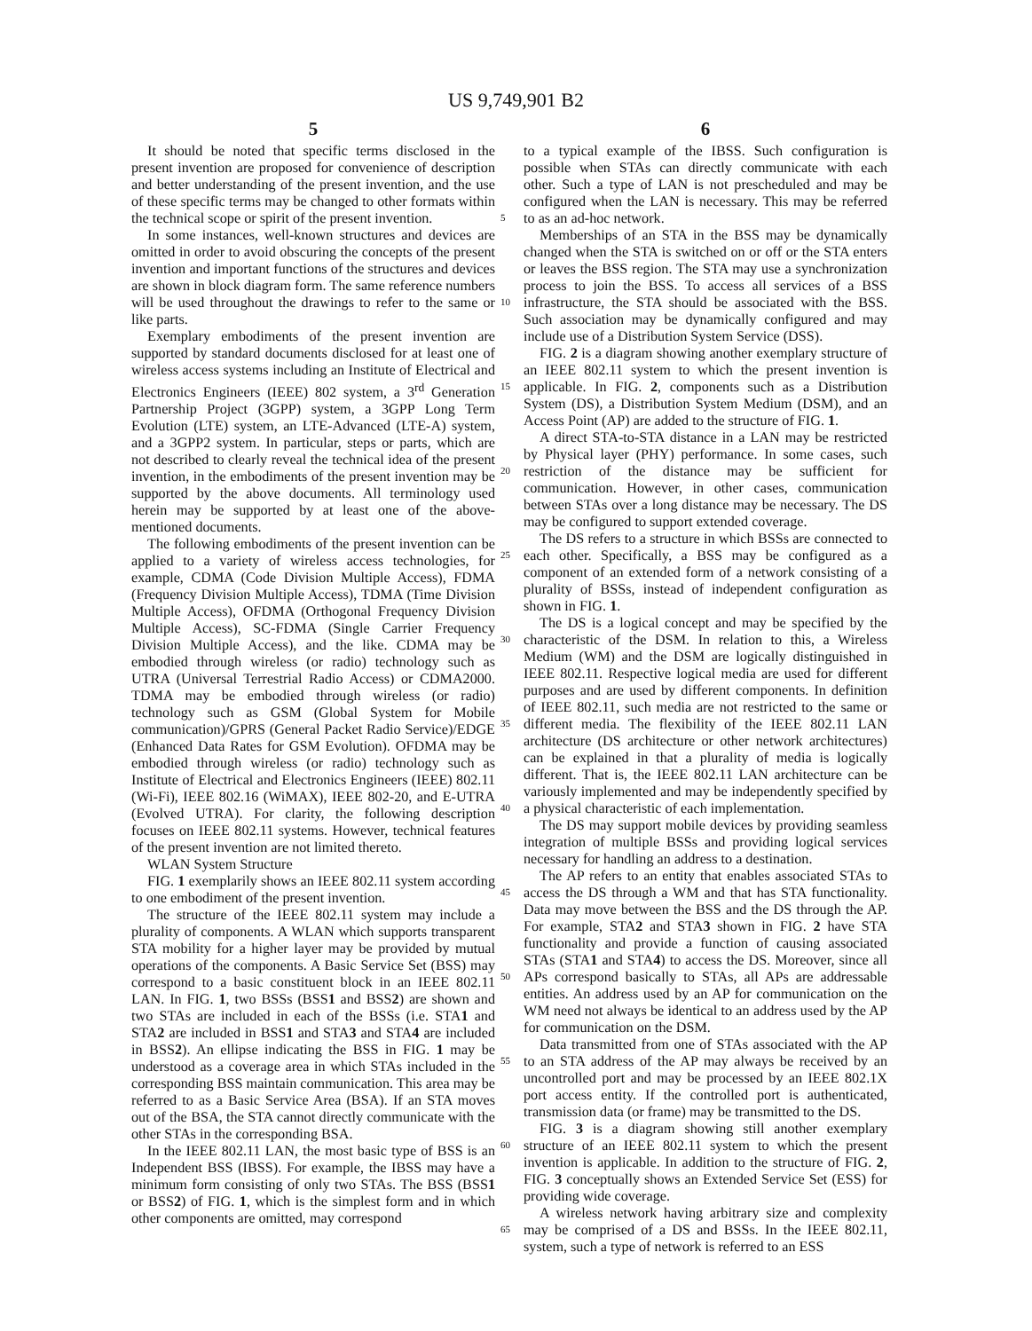US 9,749,901 B2
5
It should be noted that specific terms disclosed in the present invention are proposed for convenience of description and better understanding of the present invention, and the use of these specific terms may be changed to other formats within the technical scope or spirit of the present invention.
In some instances, well-known structures and devices are omitted in order to avoid obscuring the concepts of the present invention and important functions of the structures and devices are shown in block diagram form. The same reference numbers will be used throughout the drawings to refer to the same or like parts.
Exemplary embodiments of the present invention are supported by standard documents disclosed for at least one of wireless access systems including an Institute of Electrical and Electronics Engineers (IEEE) 802 system, a 3<sup>rd</sup> Generation Partnership Project (3GPP) system, a 3GPP Long Term Evolution (LTE) system, an LTE-Advanced (LTE-A) system, and a 3GPP2 system. In particular, steps or parts, which are not described to clearly reveal the technical idea of the present invention, in the embodiments of the present invention may be supported by the above documents. All terminology used herein may be supported by at least one of the above-mentioned documents.
The following embodiments of the present invention can be applied to a variety of wireless access technologies, for example, CDMA (Code Division Multiple Access), FDMA (Frequency Division Multiple Access), TDMA (Time Division Multiple Access), OFDMA (Orthogonal Frequency Division Multiple Access), SC-FDMA (Single Carrier Frequency Division Multiple Access), and the like. CDMA may be embodied through wireless (or radio) technology such as UTRA (Universal Terrestrial Radio Access) or CDMA2000. TDMA may be embodied through wireless (or radio) technology such as GSM (Global System for Mobile communication)/GPRS (General Packet Radio Service)/EDGE (Enhanced Data Rates for GSM Evolution). OFDMA may be embodied through wireless (or radio) technology such as Institute of Electrical and Electronics Engineers (IEEE) 802.11 (Wi-Fi), IEEE 802.16 (WiMAX), IEEE 802-20, and E-UTRA (Evolved UTRA). For clarity, the following description focuses on IEEE 802.11 systems. However, technical features of the present invention are not limited thereto.
WLAN System Structure
FIG. 1 exemplarily shows an IEEE 802.11 system according to one embodiment of the present invention.
The structure of the IEEE 802.11 system may include a plurality of components. A WLAN which supports transparent STA mobility for a higher layer may be provided by mutual operations of the components. A Basic Service Set (BSS) may correspond to a basic constituent block in an IEEE 802.11 LAN. In FIG. 1, two BSSs (BSS1 and BSS2) are shown and two STAs are included in each of the BSSs (i.e. STA1 and STA2 are included in BSS1 and STA3 and STA4 are included in BSS2). An ellipse indicating the BSS in FIG. 1 may be understood as a coverage area in which STAs included in the corresponding BSS maintain communication. This area may be referred to as a Basic Service Area (BSA). If an STA moves out of the BSA, the STA cannot directly communicate with the other STAs in the corresponding BSA.
In the IEEE 802.11 LAN, the most basic type of BSS is an Independent BSS (IBSS). For example, the IBSS may have a minimum form consisting of only two STAs. The BSS (BSS1 or BSS2) of FIG. 1, which is the simplest form and in which other components are omitted, may correspond
6
to a typical example of the IBSS. Such configuration is possible when STAs can directly communicate with each other. Such a type of LAN is not prescheduled and may be configured when the LAN is necessary. This may be referred to as an ad-hoc network.
Memberships of an STA in the BSS may be dynamically changed when the STA is switched on or off or the STA enters or leaves the BSS region. The STA may use a synchronization process to join the BSS. To access all services of a BSS infrastructure, the STA should be associated with the BSS. Such association may be dynamically configured and may include use of a Distribution System Service (DSS).
FIG. 2 is a diagram showing another exemplary structure of an IEEE 802.11 system to which the present invention is applicable. In FIG. 2, components such as a Distribution System (DS), a Distribution System Medium (DSM), and an Access Point (AP) are added to the structure of FIG. 1.
A direct STA-to-STA distance in a LAN may be restricted by Physical layer (PHY) performance. In some cases, such restriction of the distance may be sufficient for communication. However, in other cases, communication between STAs over a long distance may be necessary. The DS may be configured to support extended coverage.
The DS refers to a structure in which BSSs are connected to each other. Specifically, a BSS may be configured as a component of an extended form of a network consisting of a plurality of BSSs, instead of independent configuration as shown in FIG. 1.
The DS is a logical concept and may be specified by the characteristic of the DSM. In relation to this, a Wireless Medium (WM) and the DSM are logically distinguished in IEEE 802.11. Respective logical media are used for different purposes and are used by different components. In definition of IEEE 802.11, such media are not restricted to the same or different media. The flexibility of the IEEE 802.11 LAN architecture (DS architecture or other network architectures) can be explained in that a plurality of media is logically different. That is, the IEEE 802.11 LAN architecture can be variously implemented and may be independently specified by a physical characteristic of each implementation.
The DS may support mobile devices by providing seamless integration of multiple BSSs and providing logical services necessary for handling an address to a destination.
The AP refers to an entity that enables associated STAs to access the DS through a WM and that has STA functionality. Data may move between the BSS and the DS through the AP. For example, STA2 and STA3 shown in FIG. 2 have STA functionality and provide a function of causing associated STAs (STA1 and STA4) to access the DS. Moreover, since all APs correspond basically to STAs, all APs are addressable entities. An address used by an AP for communication on the WM need not always be identical to an address used by the AP for communication on the DSM.
Data transmitted from one of STAs associated with the AP to an STA address of the AP may always be received by an uncontrolled port and may be processed by an IEEE 802.1X port access entity. If the controlled port is authenticated, transmission data (or frame) may be transmitted to the DS.
FIG. 3 is a diagram showing still another exemplary structure of an IEEE 802.11 system to which the present invention is applicable. In addition to the structure of FIG. 2, FIG. 3 conceptually shows an Extended Service Set (ESS) for providing wide coverage.
A wireless network having arbitrary size and complexity may be comprised of a DS and BSSs. In the IEEE 802.11, system, such a type of network is referred to an ESS
5
10
15
20
25
30
35
40
45
50
55
60
65